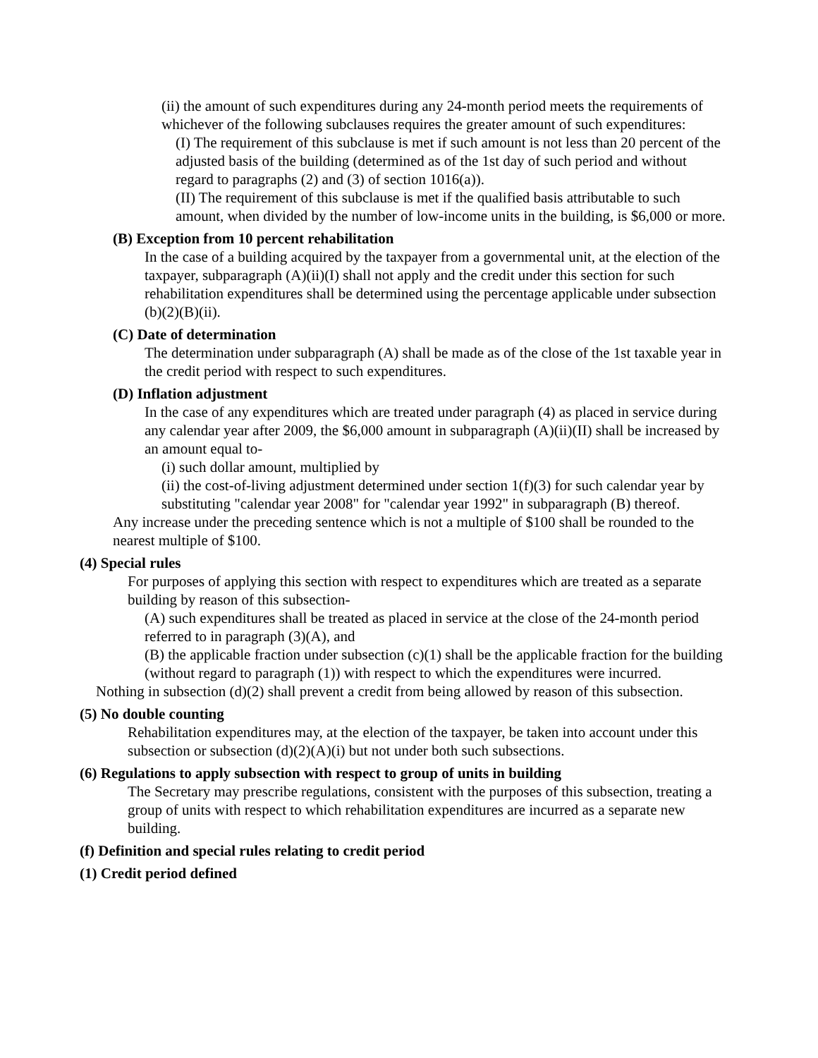(ii) the amount of such expenditures during any 24-month period meets the requirements of whichever of the following subclauses requires the greater amount of such expenditures:
(I) The requirement of this subclause is met if such amount is not less than 20 percent of the adjusted basis of the building (determined as of the 1st day of such period and without regard to paragraphs (2) and (3) of section 1016(a)).
(II) The requirement of this subclause is met if the qualified basis attributable to such amount, when divided by the number of low-income units in the building, is $6,000 or more.
(B) Exception from 10 percent rehabilitation
In the case of a building acquired by the taxpayer from a governmental unit, at the election of the taxpayer, subparagraph (A)(ii)(I) shall not apply and the credit under this section for such rehabilitation expenditures shall be determined using the percentage applicable under subsection (b)(2)(B)(ii).
(C) Date of determination
The determination under subparagraph (A) shall be made as of the close of the 1st taxable year in the credit period with respect to such expenditures.
(D) Inflation adjustment
In the case of any expenditures which are treated under paragraph (4) as placed in service during any calendar year after 2009, the $6,000 amount in subparagraph (A)(ii)(II) shall be increased by an amount equal to-
(i) such dollar amount, multiplied by
(ii) the cost-of-living adjustment determined under section 1(f)(3) for such calendar year by substituting "calendar year 2008" for "calendar year 1992" in subparagraph (B) thereof.
Any increase under the preceding sentence which is not a multiple of $100 shall be rounded to the nearest multiple of $100.
(4) Special rules
For purposes of applying this section with respect to expenditures which are treated as a separate building by reason of this subsection-
(A) such expenditures shall be treated as placed in service at the close of the 24-month period referred to in paragraph (3)(A), and
(B) the applicable fraction under subsection (c)(1) shall be the applicable fraction for the building (without regard to paragraph (1)) with respect to which the expenditures were incurred.
Nothing in subsection (d)(2) shall prevent a credit from being allowed by reason of this subsection.
(5) No double counting
Rehabilitation expenditures may, at the election of the taxpayer, be taken into account under this subsection or subsection (d)(2)(A)(i) but not under both such subsections.
(6) Regulations to apply subsection with respect to group of units in building
The Secretary may prescribe regulations, consistent with the purposes of this subsection, treating a group of units with respect to which rehabilitation expenditures are incurred as a separate new building.
(f) Definition and special rules relating to credit period
(1) Credit period defined